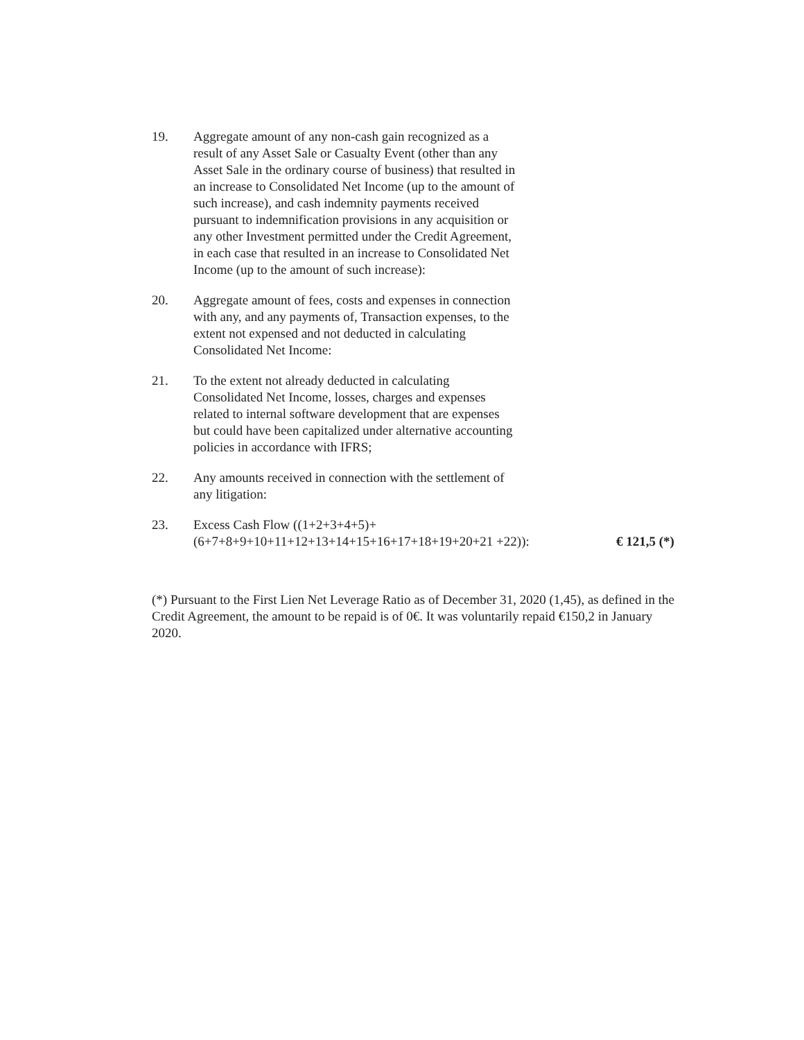19. Aggregate amount of any non-cash gain recognized as a result of any Asset Sale or Casualty Event (other than any Asset Sale in the ordinary course of business) that resulted in an increase to Consolidated Net Income (up to the amount of such increase), and cash indemnity payments received pursuant to indemnification provisions in any acquisition or any other Investment permitted under the Credit Agreement, in each case that resulted in an increase to Consolidated Net Income (up to the amount of such increase):
20. Aggregate amount of fees, costs and expenses in connection with any, and any payments of, Transaction expenses, to the extent not expensed and not deducted in calculating Consolidated Net Income:
21. To the extent not already deducted in calculating Consolidated Net Income, losses, charges and expenses related to internal software development that are expenses but could have been capitalized under alternative accounting policies in accordance with IFRS;
22. Any amounts received in connection with the settlement of any litigation:
23. Excess Cash Flow ((1+2+3+4+5)+
(6+7+8+9+10+11+12+13+14+15+16+17+18+19+20+21 +22)):
€ 121,5 (*)
(*) Pursuant to the First Lien Net Leverage Ratio as of December 31, 2020 (1,45), as defined in the Credit Agreement, the amount to be repaid is of 0€. It was voluntarily repaid €150,2 in January 2020.